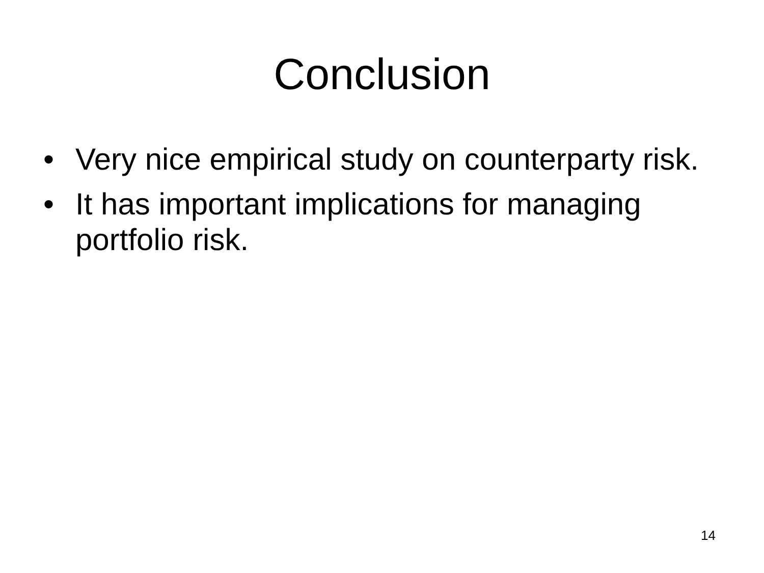Conclusion
• Very nice empirical study on counterparty risk.
• It has important implications for managing portfolio risk.
14